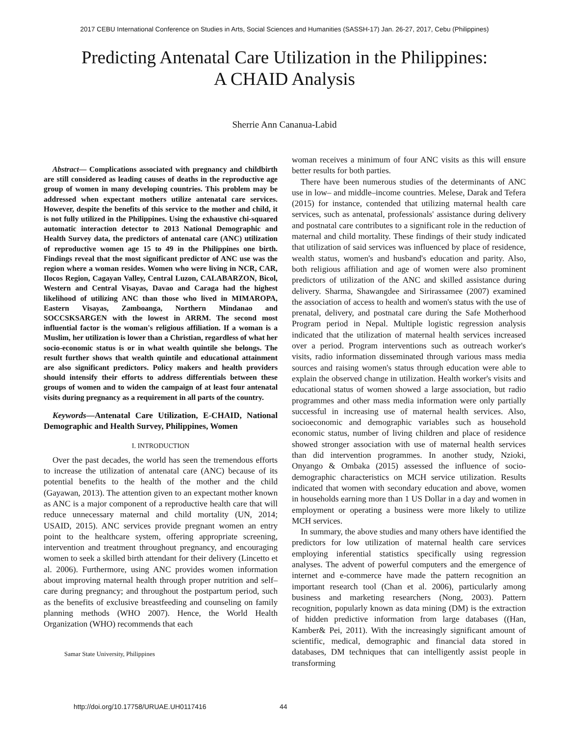2017 CEBU International Conference on Studies in Arts, Social Sciences and Humanities (SASSH-17) Jan. 26-27, 2017, Cebu (Philippines)
Predicting Antenatal Care Utilization in the Philippines: A CHAID Analysis
Sherrie Ann Cananua-Labid
Abstract— Complications associated with pregnancy and childbirth are still considered as leading causes of deaths in the reproductive age group of women in many developing countries. This problem may be addressed when expectant mothers utilize antenatal care services. However, despite the benefits of this service to the mother and child, it is not fully utilized in the Philippines. Using the exhaustive chi-squared automatic interaction detector to 2013 National Demographic and Health Survey data, the predictors of antenatal care (ANC) utilization of reproductive women age 15 to 49 in the Philippines one birth. Findings reveal that the most significant predictor of ANC use was the region where a woman resides. Women who were living in NCR, CAR, Ilocos Region, Cagayan Valley, Central Luzon, CALABARZON, Bicol, Western and Central Visayas, Davao and Caraga had the highest likelihood of utilizing ANC than those who lived in MIMAROPA, Eastern Visayas, Zamboanga, Northern Mindanao and SOCCSKSARGEN with the lowest in ARRM. The second most influential factor is the woman's religious affiliation. If a woman is a Muslim, her utilization is lower than a Christian, regardless of what her socio-economic status is or in what wealth quintile she belongs. The result further shows that wealth quintile and educational attainment are also significant predictors. Policy makers and health providers should intensify their efforts to address differentials between these groups of women and to widen the campaign of at least four antenatal visits during pregnancy as a requirement in all parts of the country.
Keywords—Antenatal Care Utilization, E-CHAID, National Demographic and Health Survey, Philippines, Women
I. INTRODUCTION
Over the past decades, the world has seen the tremendous efforts to increase the utilization of antenatal care (ANC) because of its potential benefits to the health of the mother and the child (Gayawan, 2013). The attention given to an expectant mother known as ANC is a major component of a reproductive health care that will reduce unnecessary maternal and child mortality (UN, 2014; USAID, 2015). ANC services provide pregnant women an entry point to the healthcare system, offering appropriate screening, intervention and treatment throughout pregnancy, and encouraging women to seek a skilled birth attendant for their delivery (Lincetto et al. 2006). Furthermore, using ANC provides women information about improving maternal health through proper nutrition and self–care during pregnancy; and throughout the postpartum period, such as the benefits of exclusive breastfeeding and counseling on family planning methods (WHO 2007). Hence, the World Health Organization (WHO) recommends that each
Samar State University, Philippines
woman receives a minimum of four ANC visits as this will ensure better results for both parties.
There have been numerous studies of the determinants of ANC use in low– and middle–income countries. Melese, Darak and Tefera (2015) for instance, contended that utilizing maternal health care services, such as antenatal, professionals' assistance during delivery and postnatal care contributes to a significant role in the reduction of maternal and child mortality. These findings of their study indicated that utilization of said services was influenced by place of residence, wealth status, women's and husband's education and parity. Also, both religious affiliation and age of women were also prominent predictors of utilization of the ANC and skilled assistance during delivery. Sharma, Shawangdee and Sirirassamee (2007) examined the association of access to health and women's status with the use of prenatal, delivery, and postnatal care during the Safe Motherhood Program period in Nepal. Multiple logistic regression analysis indicated that the utilization of maternal health services increased over a period. Program interventions such as outreach worker's visits, radio information disseminated through various mass media sources and raising women's status through education were able to explain the observed change in utilization. Health worker's visits and educational status of women showed a large association, but radio programmes and other mass media information were only partially successful in increasing use of maternal health services. Also, socioeconomic and demographic variables such as household economic status, number of living children and place of residence showed stronger association with use of maternal health services than did intervention programmes. In another study, Nzioki, Onyango & Ombaka (2015) assessed the influence of socio-demographic characteristics on MCH service utilization. Results indicated that women with secondary education and above, women in households earning more than 1 US Dollar in a day and women in employment or operating a business were more likely to utilize MCH services.
In summary, the above studies and many others have identified the predictors for low utilization of maternal health care services employing inferential statistics specifically using regression analyses. The advent of powerful computers and the emergence of internet and e-commerce have made the pattern recognition an important research tool (Chan et al. 2006), particularly among business and marketing researchers (Nong, 2003). Pattern recognition, popularly known as data mining (DM) is the extraction of hidden predictive information from large databases ((Han, Kamber& Pei, 2011). With the increasingly significant amount of scientific, medical, demographic and financial data stored in databases, DM techniques that can intelligently assist people in transforming
http://doi.org/10.17758/URUAE.UH0117416
44